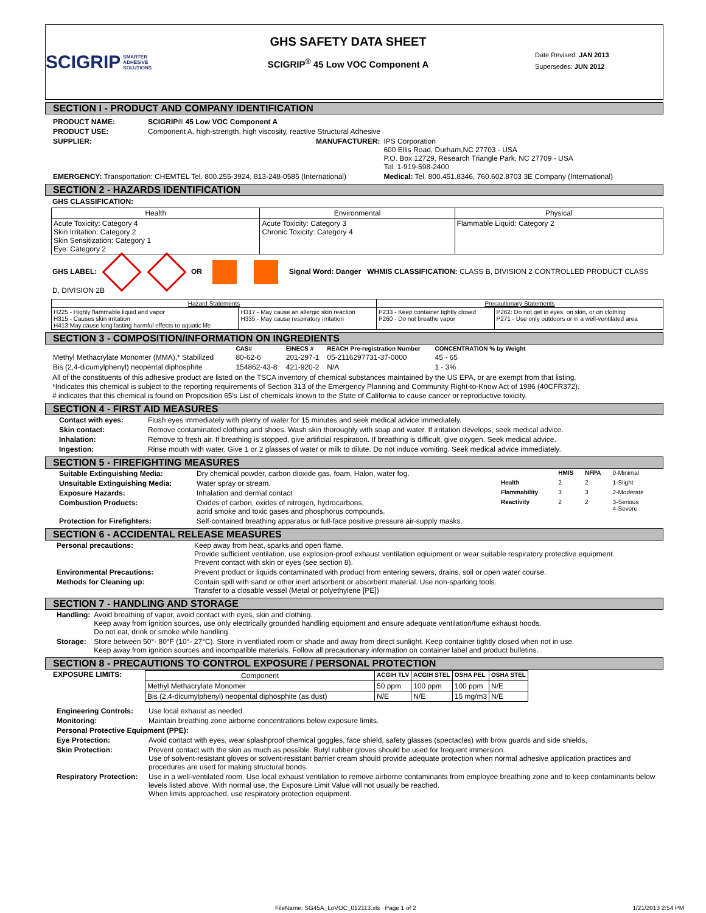SCIGRIP SMARTER ADHESIVE SOLUTIONS
GHS SAFETY DATA SHEET
SCIGRIP<sup>®</sup> 45 Low VOC Component A
Date Revised: JAN 2013
Supersedes: JUN 2012
SECTION I - PRODUCT AND COMPANY IDENTIFICATION
| PRODUCT NAME: | SCIGRIP® 45 Low VOC Component A | | |
| PRODUCT USE: | Component A, high-strength, high viscosity, reactive Structural Adhesive | | |
| SUPPLIER: | | MANUFACTURER: | IPS Corporation 600 Ellis Road, Durham,NC 27703 - USA P.O. Box 12729, Research Triangle Park, NC 27709 - USA Tel. 1-919-598-2400 |
| EMERGENCY: Transportation: CHEMTEL Tel. 800.255-3924, 813-248-0585 (International) | | | Medical: Tel. 800.451.8346, 760.602.8703 3E Company (International) |
SECTION 2 - HAZARDS IDENTIFICATION
GHS CLASSIFICATION:
| Health | Environmental | Physical |
| --- | --- | --- |
| Acute Toxicity: Category 4 Skin Irritation: Category 2 Skin Sensitization: Category 1 Eye: Category 2 | Acute Toxicity: Category 3 Chronic Toxicity: Category 4 | Flammable Liquid: Category 2 |
GHS LABEL: OR Signal Word: Danger WHMIS CLASSIFICATION: CLASS B, DIVISION 2 CONTROLLED PRODUCT CLASS D, DIVISION 2B
| Hazard Statements | | Precautionary Statements | |
| --- | --- | --- | --- |
| H225 - Highly flammable liquid and vapor H315 - Causes skin irritation H413:May cause long lasting harmful effects to aquatic life | H317 - May cause an allergic skin reaction H335 - May cause respiratory irritation | P233 - Keep container tightly closed P260 - Do not breathe vapor | P262: Do not get in eyes, on skin, or on clothing P271 - Use only outdoors or in a well-ventilated area |
SECTION 3 - COMPOSITION/INFORMATION ON INGREDIENTS
| | CAS# | EINECS # | REACH Pre-registration Number | CONCENTRATION % by Weight |
| --- | --- | --- | --- | --- |
| Methyl Methacrylate Monomer (MMA),* Stabilized | 80-62-6 | 201-297-1 | 05-2116297731-37-0000 | 45 - 65 |
| Bis (2,4-dicumylphenyl) neopental diphosphite | 154862-43-8 | 421-920-2 | N/A | 1 - 3% |
All of the constituents of this adhesive product are listed on the TSCA inventory of chemical substances maintained by the US EPA, or are exempt from that listing.
*Indicates this chemical is subject to the reporting requirements of Section 313 of the Emergency Planning and Community Right-to-Know Act of 1986 (40CFR372).
# indicates that this chemical is found on Proposition 65's List of chemicals known to the State of California to cause cancer or reproductive toxicity.
SECTION 4 - FIRST AID MEASURES
| Contact with eyes: | Flush eyes immediately with plenty of water for 15 minutes and seek medical advice immediately. |
| Skin contact: | Remove contaminated clothing and shoes. Wash skin thoroughly with soap and water. If irritation develops, seek medical advice. |
| Inhalation: | Remove to fresh air. If breathing is stopped, give artificial respiration. If breathing is difficult, give oxygen. Seek medical advice. |
| Ingestion: | Rinse mouth with water. Give 1 or 2 glasses of water or milk to dilute. Do not induce vomiting. Seek medical advice immediately. |
SECTION 5 - FIREFIGHTING MEASURES
| Suitable Extinguishing Media: | Dry chemical powder, carbon dioxide gas, foam, Halon, water fog. | | HMIS | NFPA | 0-Minimal |
| Unsuitable Extinguishing Media: | Water spray or stream. | Health | 2 | 2 | 1-Slight |
| Exposure Hazards: | Inhalation and dermal contact | Flammability | 3 | 3 | 2-Moderate |
| Combustion Products: | Oxides of carbon, oxides of nitrogen, hydrocarbons, acrid smoke and toxic gases and phosphorus compounds. | Reactivity | 2 | 2 | 3-Serious 4-Severe |
| Protection for Firefighters: | Self-contained breathing apparatus or full-face positive pressure air-supply masks. | | | | |
SECTION 6 - ACCIDENTAL RELEASE MEASURES
| Personal precautions: | Keep away from heat, sparks and open flame. Provide sufficient ventilation, use explosion-proof exhaust ventilation eqiuipment or wear suitable respiratory protective equipment. Prevent contact with skin or eyes (see section 8). |
| Environmental Precautions: | Prevent product or liquids contaminated with product from entering sewers, drains, soil or open water course. |
| Methods for Cleaning up: | Contain spill with sand or other inert adsorbent or absorbent material. Use non-sparking tools. Transfer to a closable vessel (Metal or polyethylene [PE]) |
SECTION 7 - HANDLING AND STORAGE
| Handling: | Avoid breathing of vapor, avoid contact with eyes, skin and clothing. Keep away from ignition sources, use only electrically grounded handling equipment and ensure adequate ventilation/fume exhaust hoods. Do not eat, drink or smoke while handling. |
| Storage: | Store between 50°- 80°F (10°- 27°C). Store in ventliated room or shade and away from direct sunlight. Keep container tightly closed when not in use. Keep away from ignition sources and incompatible materials. Follow all precautionary information on container label and product bulletins. |
SECTION 8 - PRECAUTIONS TO CONTROL EXPOSURE / PERSONAL PROTECTION
| EXPOSURE LIMITS: | / Component / ACGIH TLV / ACGIH STEL / OSHA PEL / OSHA STEL / / --- / --- / --- / --- / --- / / Methyl Methacrylate Monomer / 50 ppm / 100 ppm / 100 ppm / N/E / / Bis (2,4-dicumylphenyl) neopental diphosphite (as dust) / N/E / N/E / 15 mg/m3 / N/E / |
| Engineering Controls: | Use local exhaust as needed. |
| Monitoring: | Maintain breathing zone airborne concentrations below exposure limits. |
| Personal Protective Equipment (PPE): | |
| Eye Protection: | Avoid contact with eyes, wear splashproof chemical goggles, face shield, safety glasses (spectacles) with brow guards and side shields, |
| Skin Protection: | Prevent contact with the skin as much as possible. Butyl rubber gloves should be used for frequent immersion. Use of solvent-resistant gloves or solvent-resistant barrier cream should provide adequate protection when normal adhesive application practices and procedures are used for making structural bonds. |
| Respiratory Protection: | Use in a well-ventilated room. Use local exhaust ventilation to remove airborne contaminants from employee breathing zone and to keep contaminants below levels listed above. With normal use, the Exposure Limit Value will not usually be reached. When limits approached, use respiratory protection equipment. |
FileName: SG45A_LoVOC_012113.xls Page 1 of 2 1/21/2013 2:54 PM